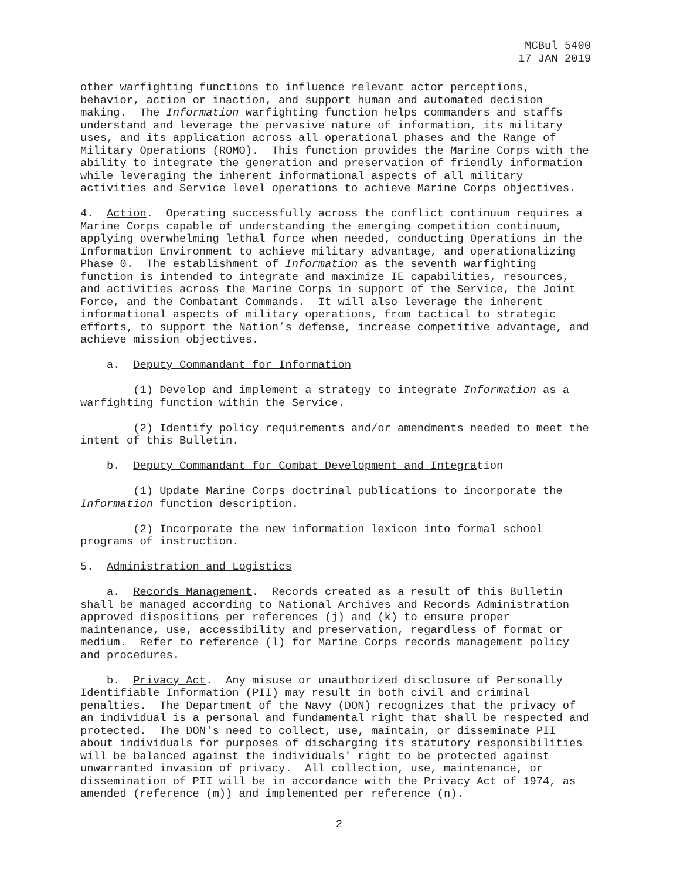MCBul 5400
17 JAN 2019
other warfighting functions to influence relevant actor perceptions, behavior, action or inaction, and support human and automated decision making. The Information warfighting function helps commanders and staffs understand and leverage the pervasive nature of information, its military uses, and its application across all operational phases and the Range of Military Operations (ROMO). This function provides the Marine Corps with the ability to integrate the generation and preservation of friendly information while leveraging the inherent informational aspects of all military activities and Service level operations to achieve Marine Corps objectives.
4. Action. Operating successfully across the conflict continuum requires a Marine Corps capable of understanding the emerging competition continuum, applying overwhelming lethal force when needed, conducting Operations in the Information Environment to achieve military advantage, and operationalizing Phase 0. The establishment of Information as the seventh warfighting function is intended to integrate and maximize IE capabilities, resources, and activities across the Marine Corps in support of the Service, the Joint Force, and the Combatant Commands. It will also leverage the inherent informational aspects of military operations, from tactical to strategic efforts, to support the Nation’s defense, increase competitive advantage, and achieve mission objectives.
a. Deputy Commandant for Information
(1) Develop and implement a strategy to integrate Information as a warfighting function within the Service.
(2) Identify policy requirements and/or amendments needed to meet the intent of this Bulletin.
b. Deputy Commandant for Combat Development and Integration
(1) Update Marine Corps doctrinal publications to incorporate the Information function description.
(2) Incorporate the new information lexicon into formal school programs of instruction.
5. Administration and Logistics
a. Records Management. Records created as a result of this Bulletin shall be managed according to National Archives and Records Administration approved dispositions per references (j) and (k) to ensure proper maintenance, use, accessibility and preservation, regardless of format or medium. Refer to reference (l) for Marine Corps records management policy and procedures.
b. Privacy Act. Any misuse or unauthorized disclosure of Personally Identifiable Information (PII) may result in both civil and criminal penalties. The Department of the Navy (DON) recognizes that the privacy of an individual is a personal and fundamental right that shall be respected and protected. The DON's need to collect, use, maintain, or disseminate PII about individuals for purposes of discharging its statutory responsibilities will be balanced against the individuals' right to be protected against unwarranted invasion of privacy. All collection, use, maintenance, or dissemination of PII will be in accordance with the Privacy Act of 1974, as amended (reference (m)) and implemented per reference (n).
2